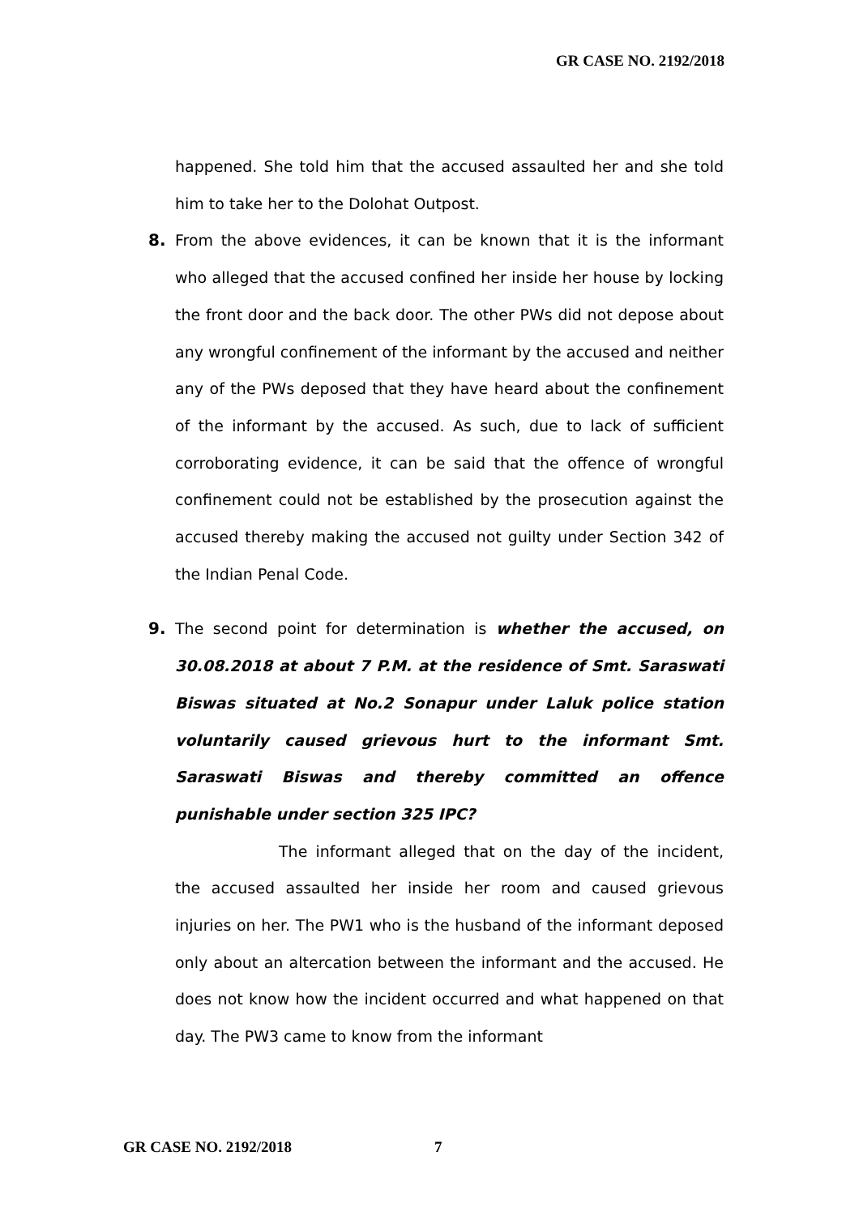GR CASE NO. 2192/2018
happened. She told him that the accused assaulted her and she told him to take her to the Dolohat Outpost.
8. From the above evidences, it can be known that it is the informant who alleged that the accused confined her inside her house by locking the front door and the back door. The other PWs did not depose about any wrongful confinement of the informant by the accused and neither any of the PWs deposed that they have heard about the confinement of the informant by the accused. As such, due to lack of sufficient corroborating evidence, it can be said that the offence of wrongful confinement could not be established by the prosecution against the accused thereby making the accused not guilty under Section 342 of the Indian Penal Code.
9. The second point for determination is whether the accused, on 30.08.2018 at about 7 P.M. at the residence of Smt. Saraswati Biswas situated at No.2 Sonapur under Laluk police station voluntarily caused grievous hurt to the informant Smt. Saraswati Biswas and thereby committed an offence punishable under section 325 IPC?
The informant alleged that on the day of the incident, the accused assaulted her inside her room and caused grievous injuries on her. The PW1 who is the husband of the informant deposed only about an altercation between the informant and the accused. He does not know how the incident occurred and what happened on that day. The PW3 came to know from the informant
GR CASE NO. 2192/2018 7